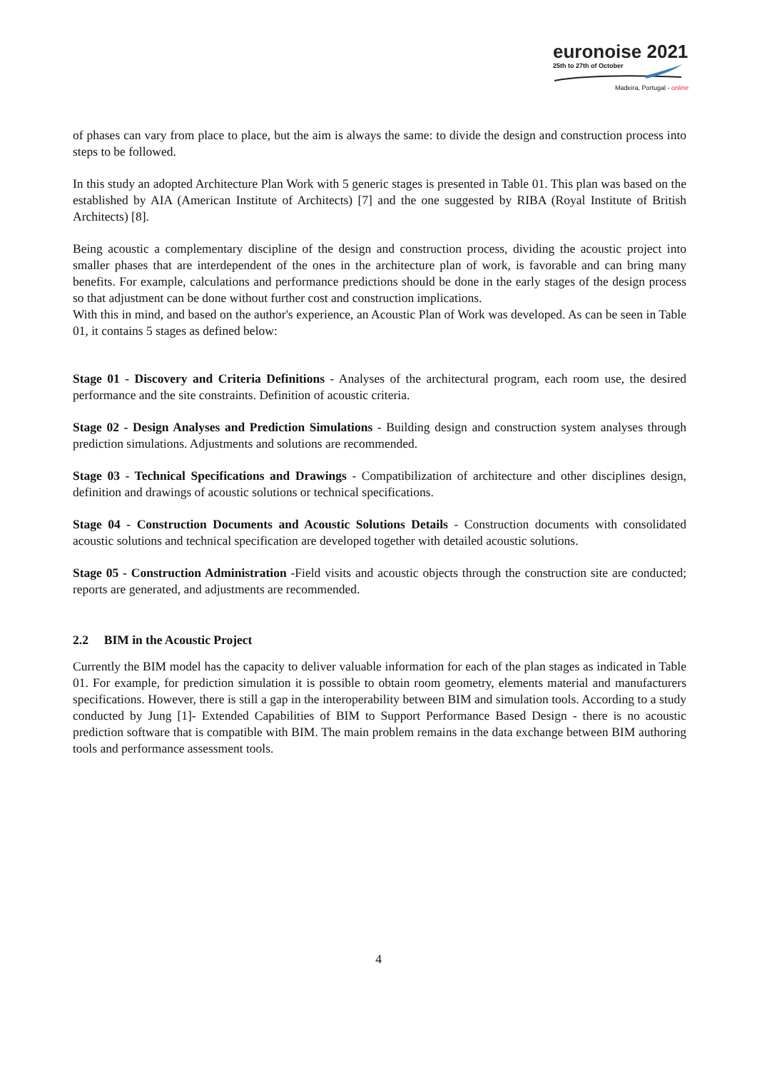euronoise 2021
25th to 27th of October
Madeira, Portugal - online
of phases can vary from place to place, but the aim is always the same: to divide the design and construction process into steps to be followed.
In this study an adopted Architecture Plan Work with 5 generic stages is presented in Table 01. This plan was based on the established by AIA (American Institute of Architects) [7] and the one suggested by RIBA (Royal Institute of British Architects) [8].
Being acoustic a complementary discipline of the design and construction process, dividing the acoustic project into smaller phases that are interdependent of the ones in the architecture plan of work, is favorable and can bring many benefits. For example, calculations and performance predictions should be done in the early stages of the design process so that adjustment can be done without further cost and construction implications.
With this in mind, and based on the author's experience, an Acoustic Plan of Work was developed. As can be seen in Table 01, it contains 5 stages as defined below:
Stage 01 - Discovery and Criteria Definitions - Analyses of the architectural program, each room use, the desired performance and the site constraints. Definition of acoustic criteria.
Stage 02 - Design Analyses and Prediction Simulations - Building design and construction system analyses through prediction simulations. Adjustments and solutions are recommended.
Stage 03 - Technical Specifications and Drawings - Compatibilization of architecture and other disciplines design, definition and drawings of acoustic solutions or technical specifications.
Stage 04 - Construction Documents and Acoustic Solutions Details - Construction documents with consolidated acoustic solutions and technical specification are developed together with detailed acoustic solutions.
Stage 05 - Construction Administration -Field visits and acoustic objects through the construction site are conducted; reports are generated, and adjustments are recommended.
2.2 BIM in the Acoustic Project
Currently the BIM model has the capacity to deliver valuable information for each of the plan stages as indicated in Table 01. For example, for prediction simulation it is possible to obtain room geometry, elements material and manufacturers specifications. However, there is still a gap in the interoperability between BIM and simulation tools. According to a study conducted by Jung [1]- Extended Capabilities of BIM to Support Performance Based Design - there is no acoustic prediction software that is compatible with BIM. The main problem remains in the data exchange between BIM authoring tools and performance assessment tools.
4